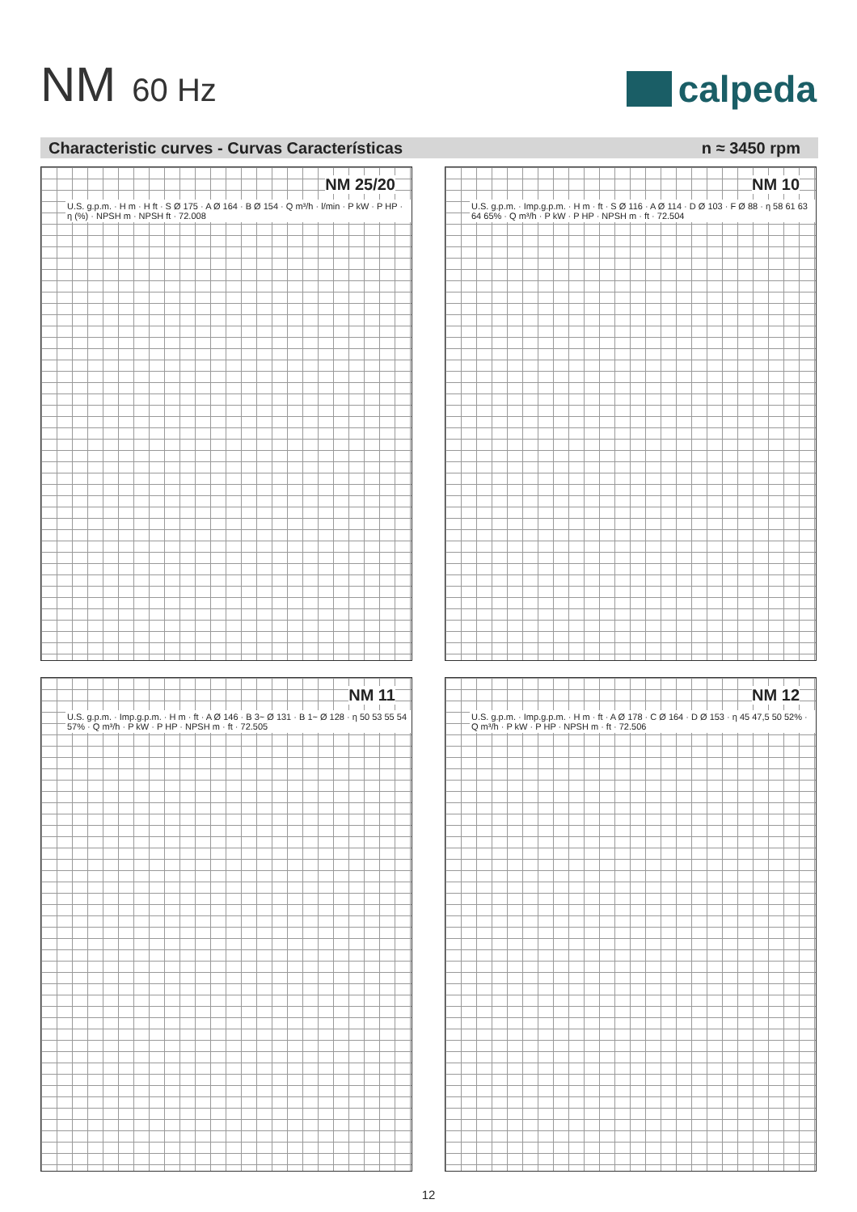NM 60 Hz
calpeda
Characteristic curves - Curvas Características n ≈ 3450 rpm
NM 25/20
U.S. g.p.m. · H m · H ft · S Ø 175 · A Ø 164 · B Ø 154 · Q m³/h · l/min · P kW · P HP · η (%) · NPSH m · NPSH ft · 72.008
NM 10
U.S. g.p.m. · Imp.g.p.m. · H m · ft · S Ø 116 · A Ø 114 · D Ø 103 · F Ø 88 · η 58 61 63 64 65% · Q m³/h · P kW · P HP · NPSH m · ft · 72.504
NM 11
U.S. g.p.m. · Imp.g.p.m. · H m · ft · A Ø 146 · B 3~ Ø 131 · B 1~ Ø 128 · η 50 53 55 54 57% · Q m³/h · P kW · P HP · NPSH m · ft · 72.505
NM 12
U.S. g.p.m. · Imp.g.p.m. · H m · ft · A Ø 178 · C Ø 164 · D Ø 153 · η 45 47,5 50 52% · Q m³/h · P kW · P HP · NPSH m · ft · 72.506
12